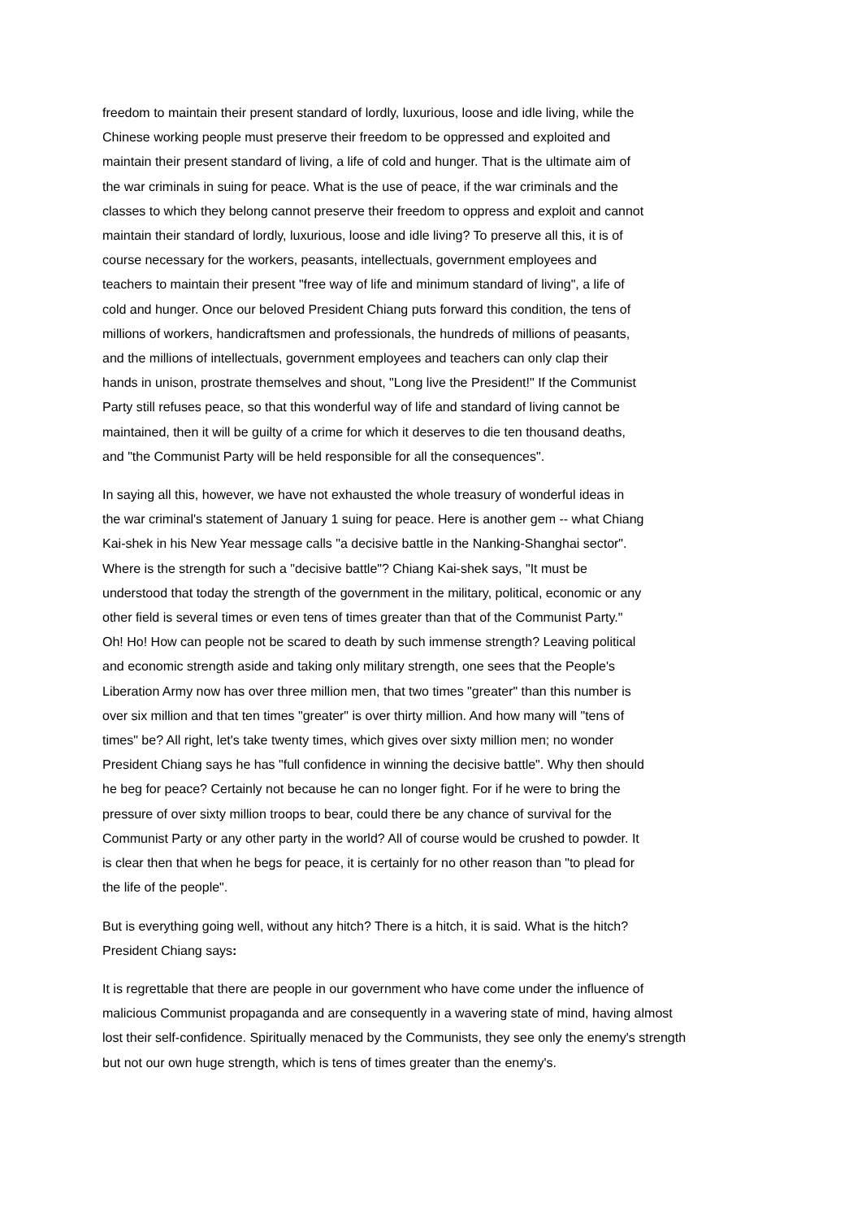freedom to maintain their present standard of lordly, luxurious, loose and idle living, while the
Chinese working people must preserve their freedom to be oppressed and exploited and
maintain their present standard of living, a life of cold and hunger. That is the ultimate aim of
the war criminals in suing for peace. What is the use of peace, if the war criminals and the
classes to which they belong cannot preserve their freedom to oppress and exploit and cannot
maintain their standard of lordly, luxurious, loose and idle living? To preserve all this, it is of
course necessary for the workers, peasants, intellectuals, government employees and
teachers to maintain their present "free way of life and minimum standard of living", a life of
cold and hunger. Once our beloved President Chiang puts forward this condition, the tens of
millions of workers, handicraftsmen and professionals, the hundreds of millions of peasants,
and the millions of intellectuals, government employees and teachers can only clap their
hands in unison, prostrate themselves and shout, "Long live the President!" If the Communist
Party still refuses peace, so that this wonderful way of life and standard of living cannot be
maintained, then it will be guilty of a crime for which it deserves to die ten thousand deaths,
and "the Communist Party will be held responsible for all the consequences".
In saying all this, however, we have not exhausted the whole treasury of wonderful ideas in
the war criminal's statement of January 1 suing for peace. Here is another gem -- what Chiang
Kai-shek in his New Year message calls "a decisive battle in the Nanking-Shanghai sector".
Where is the strength for such a "decisive battle"? Chiang Kai-shek says, "It must be
understood that today the strength of the government in the military, political, economic or any
other field is several times or even tens of times greater than that of the Communist Party."
Oh! Ho! How can people not be scared to death by such immense strength? Leaving political
and economic strength aside and taking only military strength, one sees that the People's
Liberation Army now has over three million men, that two times "greater" than this number is
over six million and that ten times "greater" is over thirty million. And how many will "tens of
times" be? All right, let's take twenty times, which gives over sixty million men; no wonder
President Chiang says he has "full confidence in winning the decisive battle". Why then should
he beg for peace? Certainly not because he can no longer fight. For if he were to bring the
pressure of over sixty million troops to bear, could there be any chance of survival for the
Communist Party or any other party in the world? All of course would be crushed to powder. It
is clear then that when he begs for peace, it is certainly for no other reason than "to plead for
the life of the people".
But is everything going well, without any hitch? There is a hitch, it is said. What is the hitch?
President Chiang says:
It is regrettable that there are people in our government who have come under the influence of
malicious Communist propaganda and are consequently in a wavering state of mind, having almost
lost their self-confidence. Spiritually menaced by the Communists, they see only the enemy's strength
but not our own huge strength, which is tens of times greater than the enemy's.